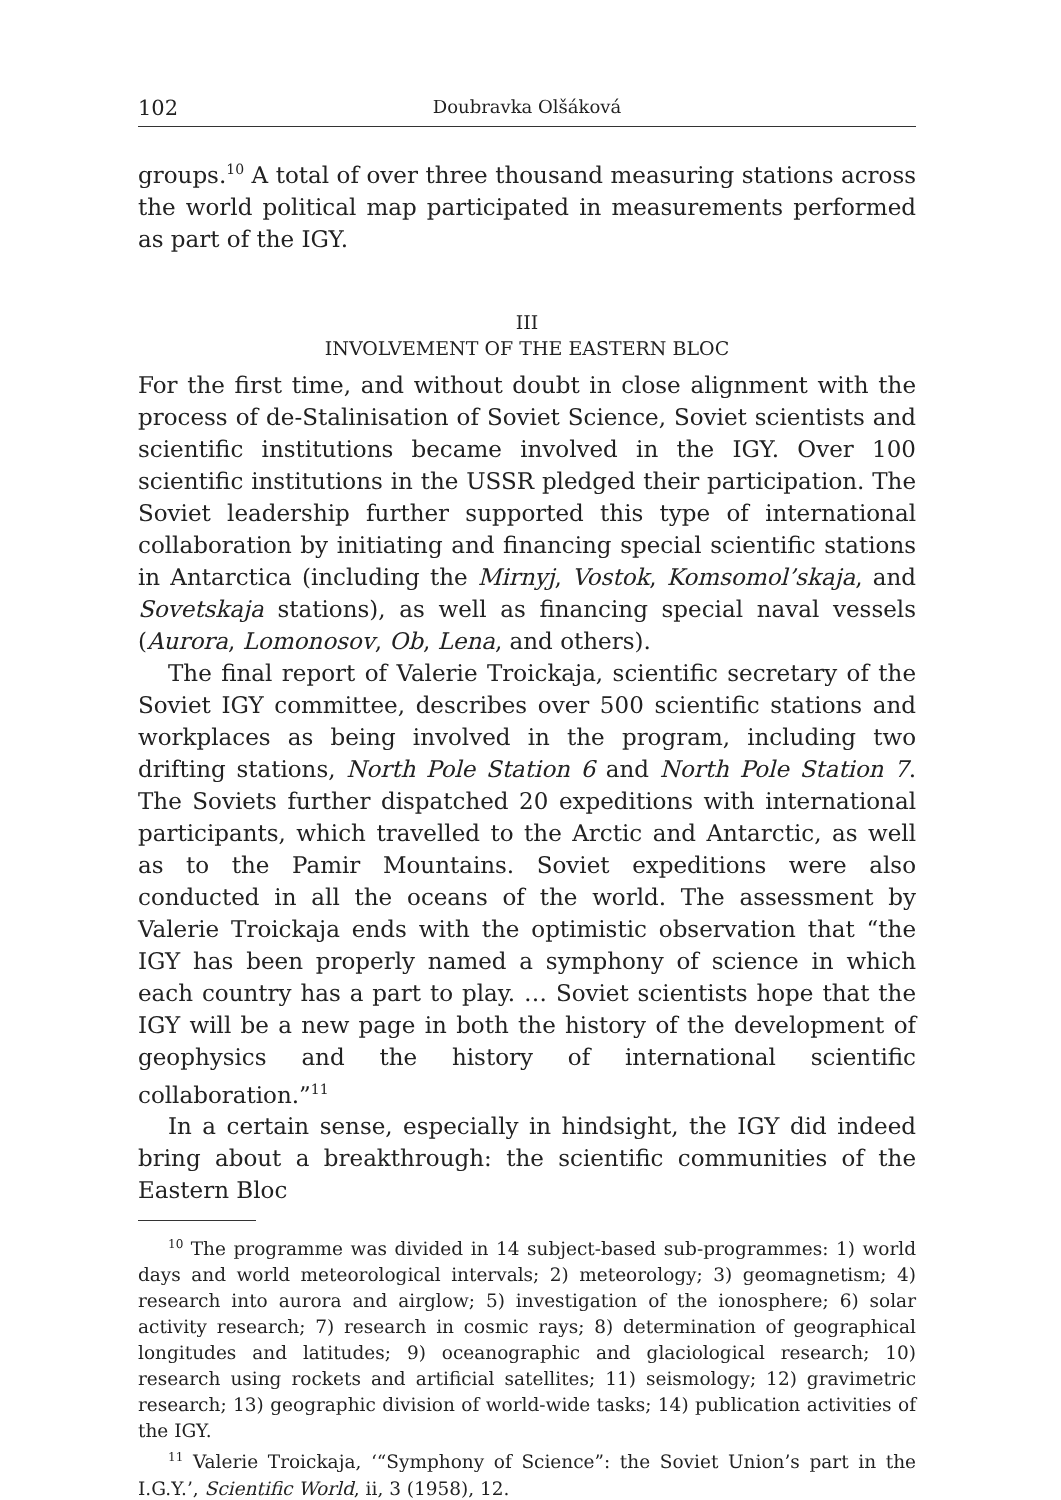102 Doubravka Olšáková
groups.<sup>10</sup> A total of over three thousand measuring stations across the world political map participated in measurements performed as part of the IGY.
III
INVOLVEMENT OF THE EASTERN BLOC
For the first time, and without doubt in close alignment with the process of de-Stalinisation of Soviet Science, Soviet scientists and scientific institutions became involved in the IGY. Over 100 scientific institutions in the USSR pledged their participation. The Soviet leadership further supported this type of international collaboration by initiating and financing special scientific stations in Antarctica (including the Mirnyj, Vostok, Komsomol’skaja, and Sovetskaja stations), as well as financing special naval vessels (Aurora, Lomonosov, Ob, Lena, and others).
The final report of Valerie Troickaja, scientific secretary of the Soviet IGY committee, describes over 500 scientific stations and workplaces as being involved in the program, including two drifting stations, North Pole Station 6 and North Pole Station 7. The Soviets further dispatched 20 expeditions with international participants, which travelled to the Arctic and Antarctic, as well as to the Pamir Mountains. Soviet expeditions were also conducted in all the oceans of the world. The assessment by Valerie Troickaja ends with the optimistic observation that “the IGY has been properly named a symphony of science in which each country has a part to play. … Soviet scientists hope that the IGY will be a new page in both the history of the development of geophysics and the history of international scientific collaboration.”<sup>11</sup>
In a certain sense, especially in hindsight, the IGY did indeed bring about a breakthrough: the scientific communities of the Eastern Bloc
<sup>10</sup> The programme was divided in 14 subject-based sub-programmes: 1) world days and world meteorological intervals; 2) meteorology; 3) geomagnetism; 4) research into aurora and airglow; 5) investigation of the ionosphere; 6) solar activity research; 7) research in cosmic rays; 8) determination of geographical longitudes and latitudes; 9) oceanographic and glaciological research; 10) research using rockets and artificial satellites; 11) seismology; 12) gravimetric research; 13) geographic division of world-wide tasks; 14) publication activities of the IGY.
<sup>11</sup> Valerie Troickaja, ‘“Symphony of Science”: the Soviet Union’s part in the I.G.Y.’, Scientific World, ii, 3 (1958), 12.